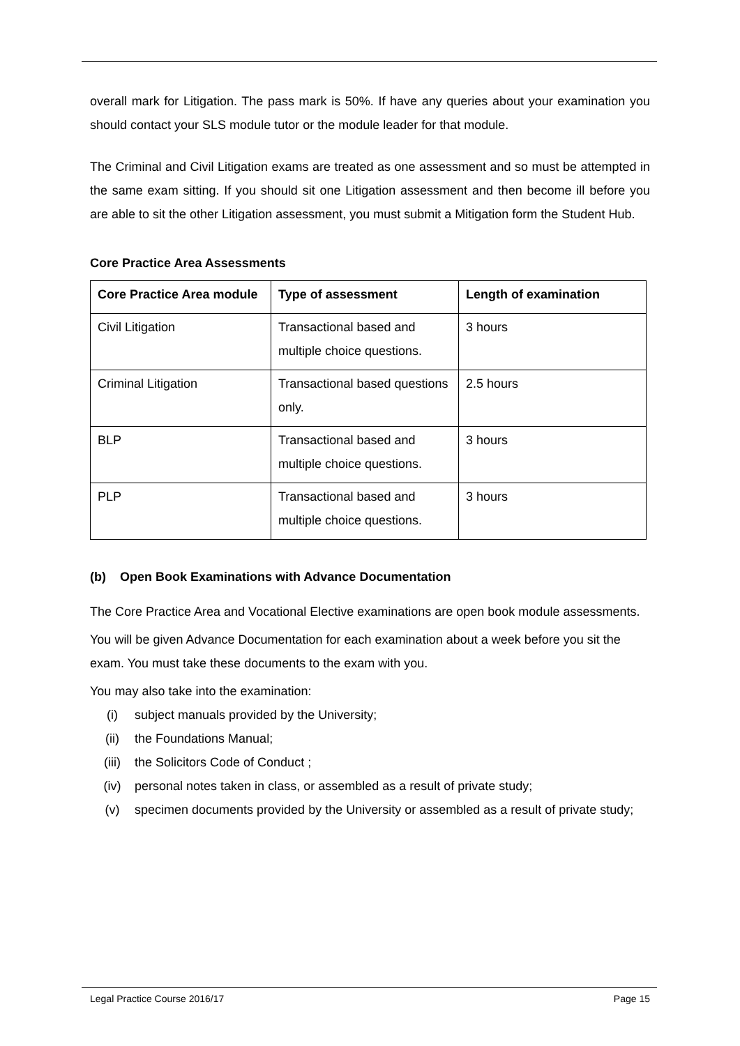overall mark for Litigation. The pass mark is 50%. If have any queries about your examination you should contact your SLS module tutor or the module leader for that module.
The Criminal and Civil Litigation exams are treated as one assessment and so must be attempted in the same exam sitting. If you should sit one Litigation assessment and then become ill before you are able to sit the other Litigation assessment, you must submit a Mitigation form the Student Hub.
Core Practice Area Assessments
| Core Practice Area module | Type of assessment | Length of examination |
| --- | --- | --- |
| Civil Litigation | Transactional based and multiple choice questions. | 3 hours |
| Criminal Litigation | Transactional based questions only. | 2.5 hours |
| BLP | Transactional based and multiple choice questions. | 3 hours |
| PLP | Transactional based and multiple choice questions. | 3 hours |
(b) Open Book Examinations with Advance Documentation
The Core Practice Area and Vocational Elective examinations are open book module assessments.
You will be given Advance Documentation for each examination about a week before you sit the exam. You must take these documents to the exam with you.
You may also take into the examination:
(i) subject manuals provided by the University;
(ii) the Foundations Manual;
(iii) the Solicitors Code of Conduct ;
(iv) personal notes taken in class, or assembled as a result of private study;
(v) specimen documents provided by the University or assembled as a result of private study;
Legal Practice Course 2016/17 Page 15